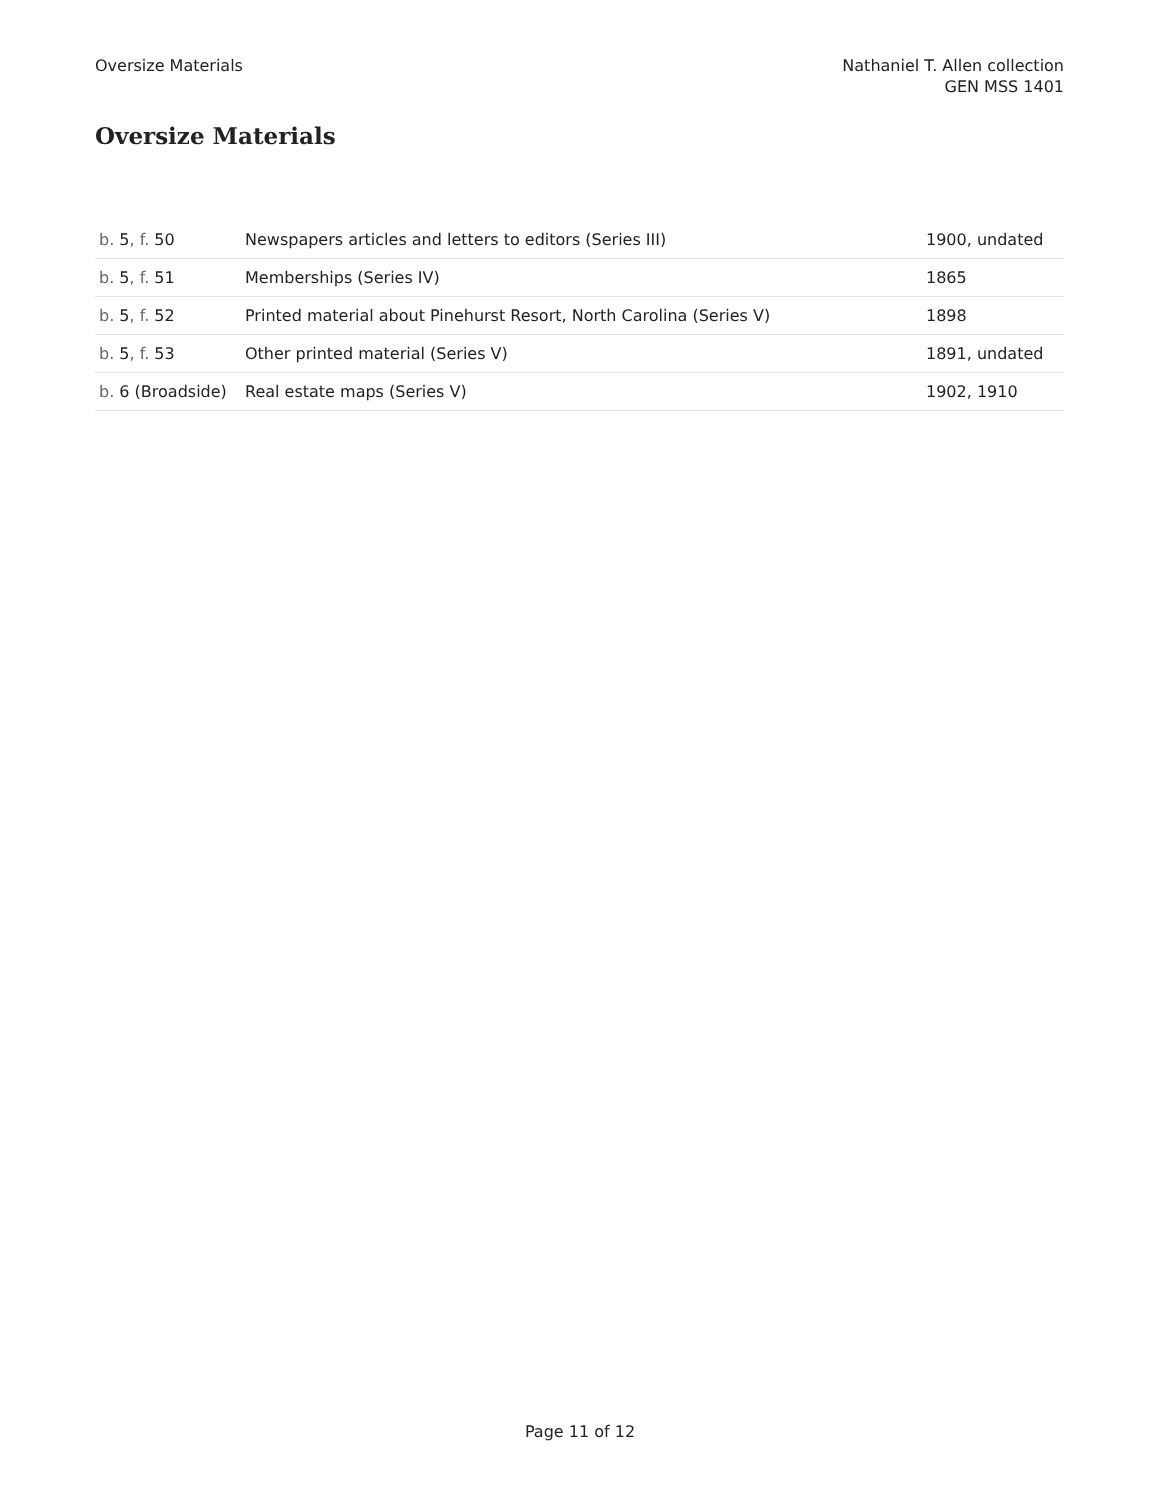Oversize Materials Nathaniel T. Allen collection
GEN MSS 1401
Oversize Materials
| b. 5 , f. 50 | Newspapers articles and letters to editors (Series III) | 1900, undated |
| b. 5 , f. 51 | Memberships (Series IV) | 1865 |
| b. 5 , f. 52 | Printed material about Pinehurst Resort, North Carolina (Series V) | 1898 |
| b. 5 , f. 53 | Other printed material (Series V) | 1891, undated |
| b. 6 (Broadside) | Real estate maps (Series V) | 1902, 1910 |
Page 11 of 12